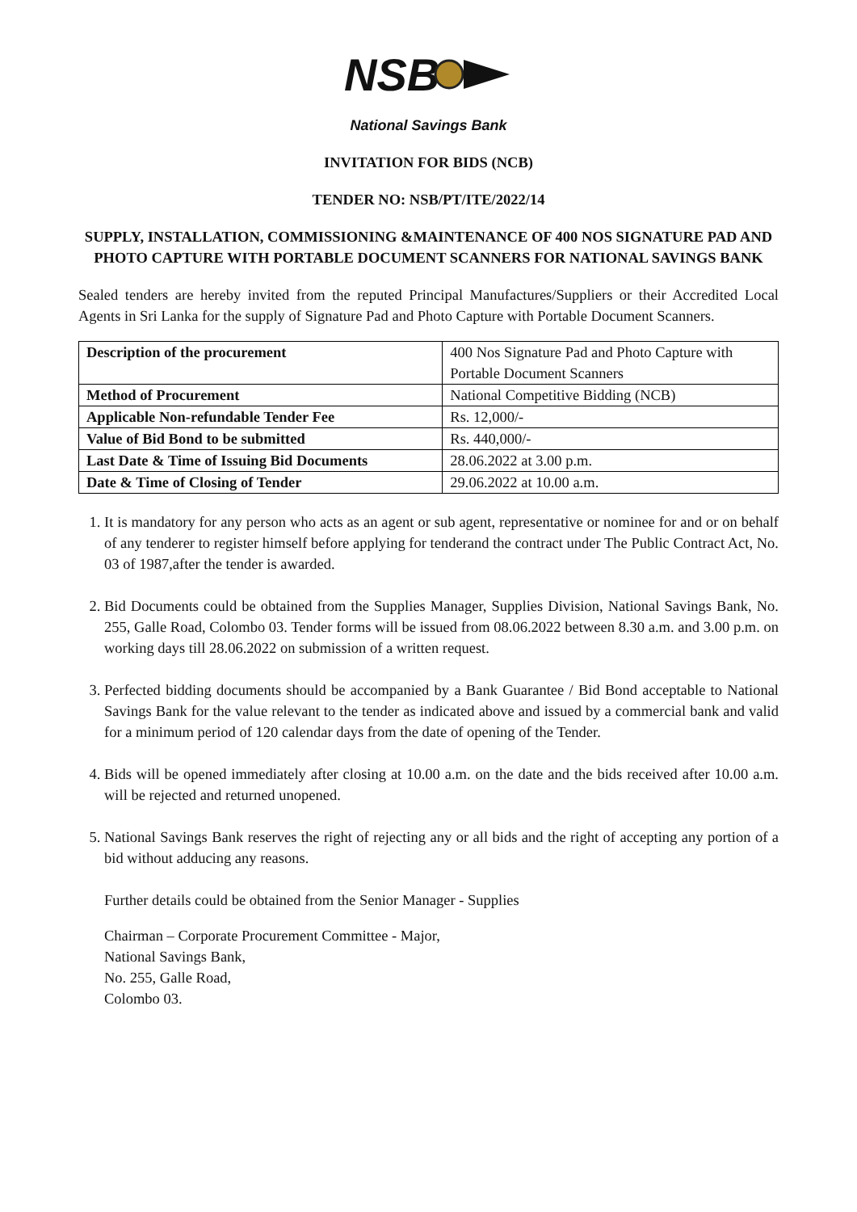NSB
National Savings Bank
INVITATION FOR BIDS (NCB)
TENDER NO: NSB/PT/ITE/2022/14
SUPPLY, INSTALLATION, COMMISSIONING &MAINTENANCE OF 400 NOS SIGNATURE PAD AND PHOTO CAPTURE WITH PORTABLE DOCUMENT SCANNERS FOR NATIONAL SAVINGS BANK
Sealed tenders are hereby invited from the reputed Principal Manufactures/Suppliers or their Accredited Local Agents in Sri Lanka for the supply of Signature Pad and Photo Capture with Portable Document Scanners.
| Description of the procurement | 400 Nos Signature Pad and Photo Capture with Portable Document Scanners |
| Method of Procurement | National Competitive Bidding (NCB) |
| Applicable Non-refundable Tender Fee | Rs. 12,000/- |
| Value of Bid Bond to be submitted | Rs. 440,000/- |
| Last Date & Time of Issuing Bid Documents | 28.06.2022 at 3.00 p.m. |
| Date & Time of Closing of Tender | 29.06.2022 at 10.00 a.m. |
1. It is mandatory for any person who acts as an agent or sub agent, representative or nominee for and or on behalf of any tenderer to register himself before applying for tenderand the contract under The Public Contract Act, No. 03 of 1987,after the tender is awarded.
2. Bid Documents could be obtained from the Supplies Manager, Supplies Division, National Savings Bank, No. 255, Galle Road, Colombo 03. Tender forms will be issued from 08.06.2022 between 8.30 a.m. and 3.00 p.m. on working days till 28.06.2022 on submission of a written request.
3. Perfected bidding documents should be accompanied by a Bank Guarantee / Bid Bond acceptable to National Savings Bank for the value relevant to the tender as indicated above and issued by a commercial bank and valid for a minimum period of 120 calendar days from the date of opening of the Tender.
4. Bids will be opened immediately after closing at 10.00 a.m. on the date and the bids received after 10.00 a.m. will be rejected and returned unopened.
5. National Savings Bank reserves the right of rejecting any or all bids and the right of accepting any portion of a bid without adducing any reasons.
Further details could be obtained from the Senior Manager - Supplies
Chairman – Corporate Procurement Committee - Major,
National Savings Bank,
No. 255, Galle Road,
Colombo 03.